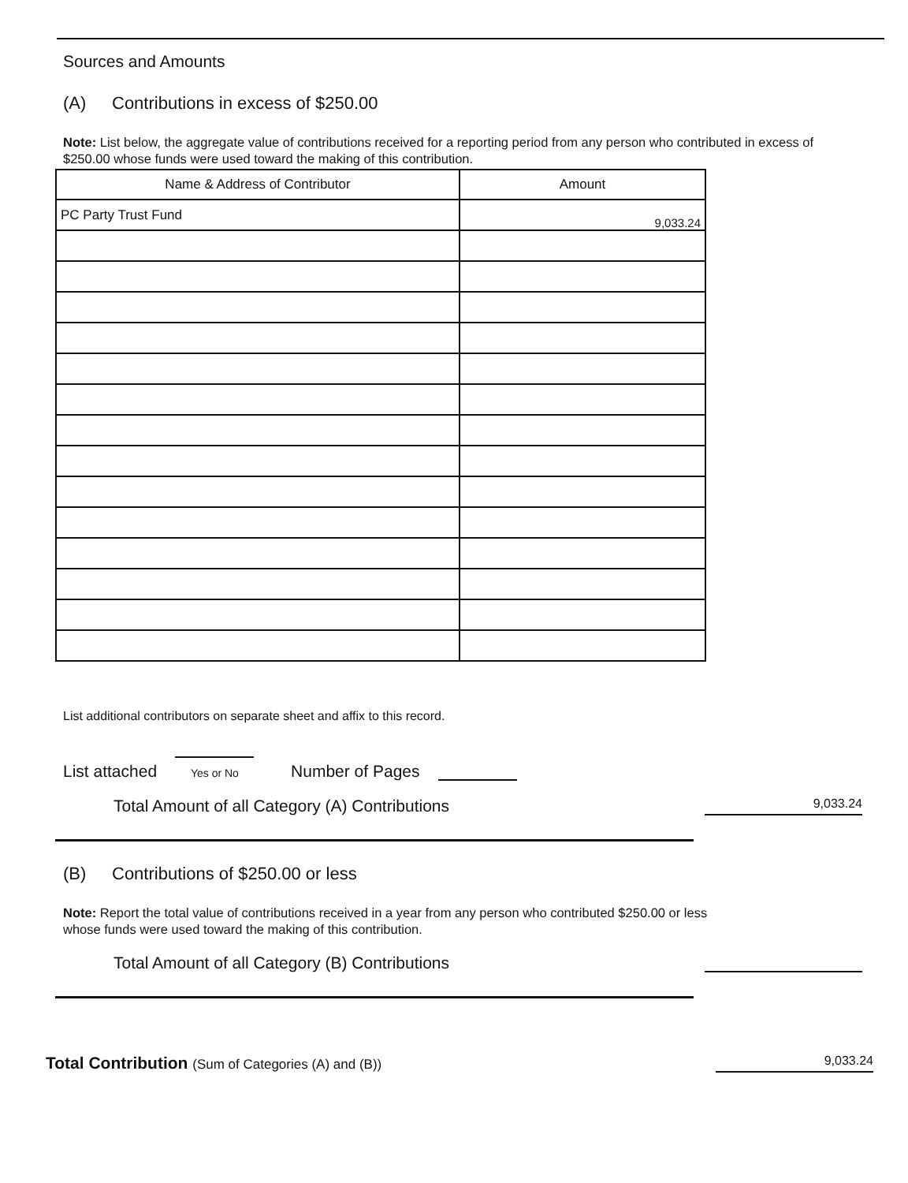Sources and Amounts
(A) Contributions in excess of $250.00
Note: List below, the aggregate value of contributions received for a reporting period from any person who contributed in excess of $250.00 whose funds were used toward the making of this contribution.
| Name & Address of Contributor | Amount |
| --- | --- |
| PC Party Trust Fund | 9,033.24 |
List additional contributors on separate sheet and affix to this record.
List attached
Yes or No Number of Pages
Total Amount of all Category (A) Contributions 9,033.24
(B) Contributions of $250.00 or less
Note: Report the total value of contributions received in a year from any person who contributed $250.00 or less whose funds were used toward the making of this contribution.
Total Amount of all Category (B) Contributions
Total Contribution (Sum of Categories (A) and (B)) 9,033.24